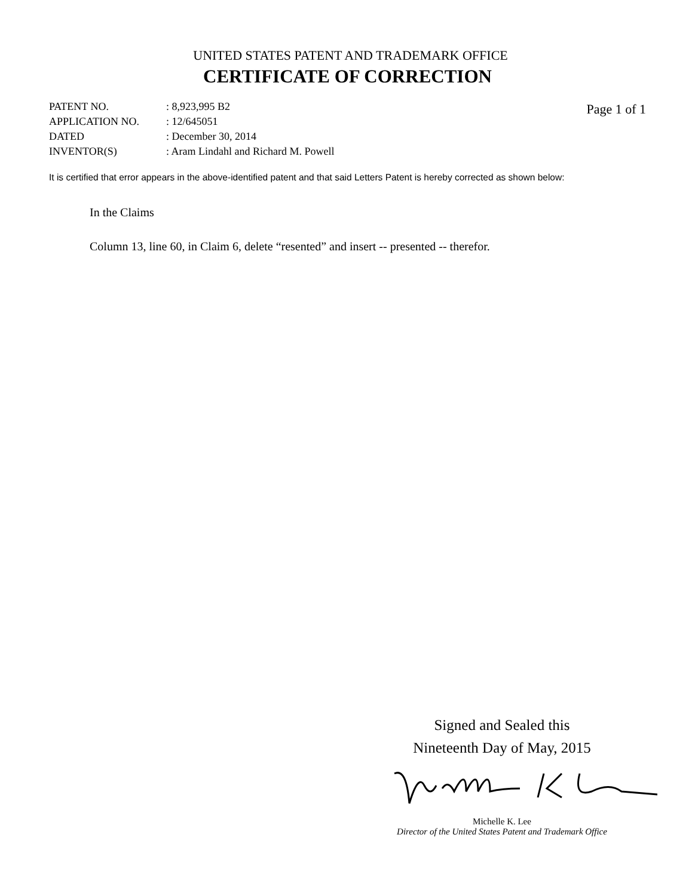UNITED STATES PATENT AND TRADEMARK OFFICE
CERTIFICATE OF CORRECTION
| PATENT NO. | : 8,923,995 B2 |
| APPLICATION NO. | : 12/645051 |
| DATED | : December 30, 2014 |
| INVENTOR(S) | : Aram Lindahl and Richard M. Powell |
Page 1 of 1
It is certified that error appears in the above-identified patent and that said Letters Patent is hereby corrected as shown below:
In the Claims
Column 13, line 60, in Claim 6, delete “resented” and insert -- presented -- therefor.
Signed and Sealed this
Nineteenth Day of May, 2015
Michelle K. Lee
Director of the United States Patent and Trademark Office